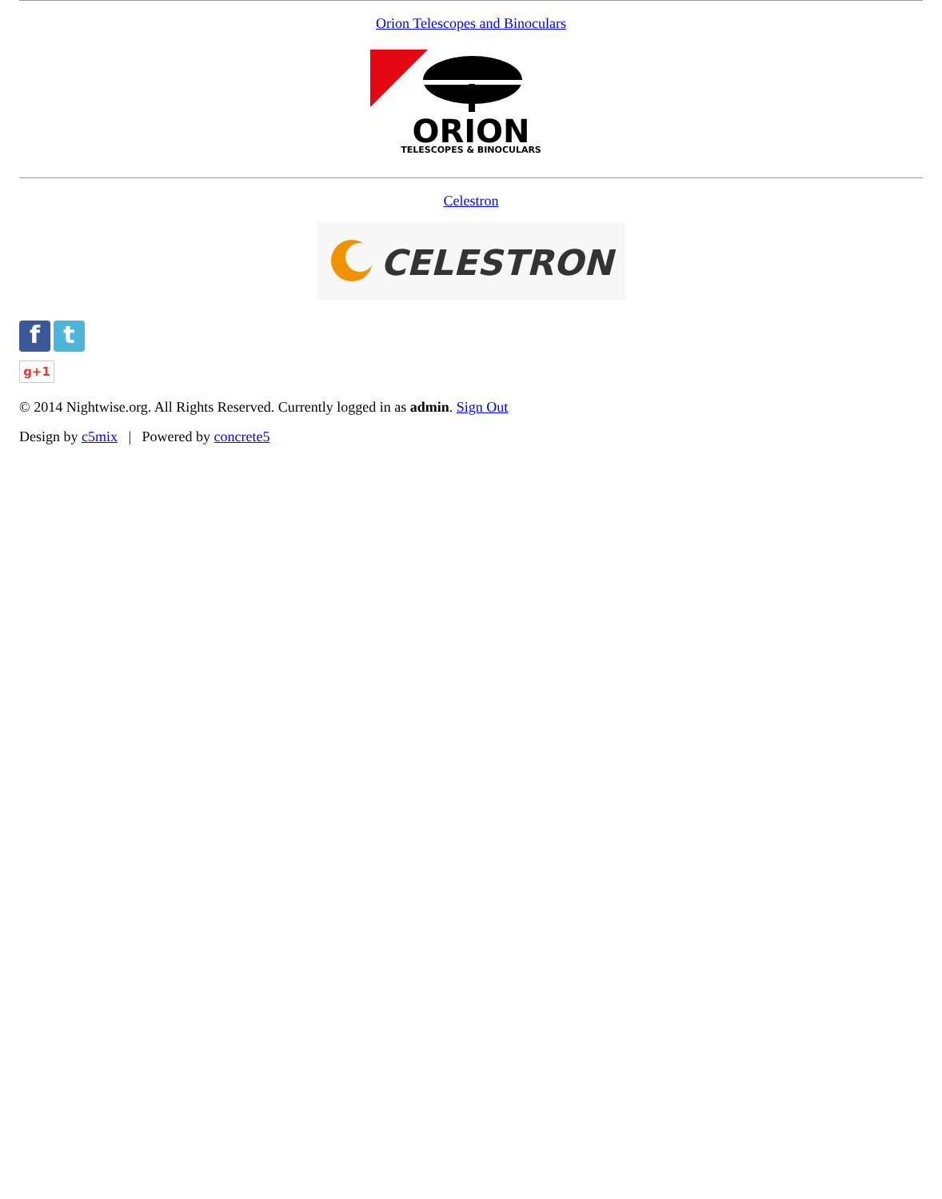Orion Telescopes and Binoculars
ORION
TELESCOPES & BINOCULARS
Celestron
CELESTRON
f t
g+1
© 2014 Nightwise.org. All Rights Reserved. Currently logged in as admin. Sign Out
Design by c5mix | Powered by concrete5